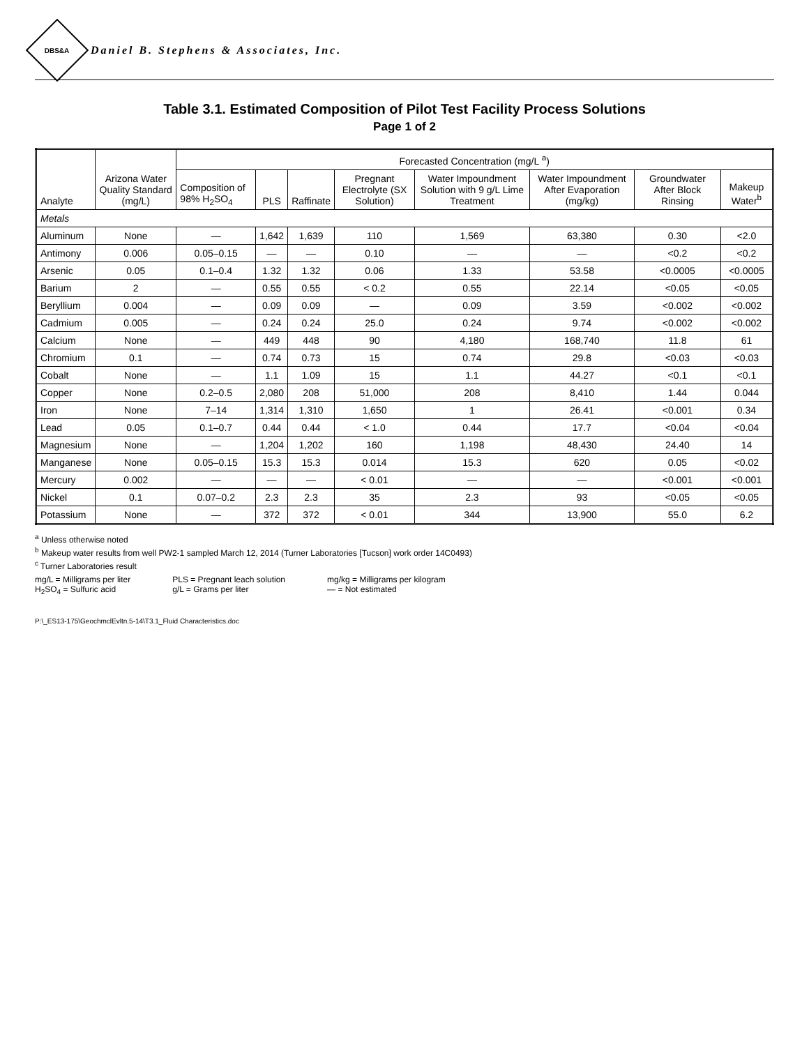DBS&A
Daniel B. Stephens & Associates, Inc.
Table 3.1. Estimated Composition of Pilot Test Facility Process Solutions
Page 1 of 2
| Analyte | Arizona Water Quality Standard (mg/L) | Forecasted Concentration (mg/L <sup>a</sup>) | | | | | | | |
| --- | --- | --- | --- | --- | --- | --- | --- | --- | --- |
| | | Composition of 98% H<sub>2</sub>SO<sub>4</sub> | PLS | Raffinate | Pregnant Electrolyte (SX Solution) | Water Impoundment Solution with 9 g/L Lime Treatment | Water Impoundment After Evaporation (mg/kg) | Groundwater After Block Rinsing | Makeup Water<sup>b</sup> |
| Metals | | | | | | | | | |
| Aluminum | None | — | 1,642 | 1,639 | 110 | 1,569 | 63,380 | 0.30 | <2.0 |
| Antimony | 0.006 | 0.05–0.15 | — | — | 0.10 | — | — | <0.2 | <0.2 |
| Arsenic | 0.05 | 0.1–0.4 | 1.32 | 1.32 | 0.06 | 1.33 | 53.58 | <0.0005 | <0.0005 |
| Barium | 2 | — | 0.55 | 0.55 | < 0.2 | 0.55 | 22.14 | <0.05 | <0.05 |
| Beryllium | 0.004 | — | 0.09 | 0.09 | — | 0.09 | 3.59 | <0.002 | <0.002 |
| Cadmium | 0.005 | — | 0.24 | 0.24 | 25.0 | 0.24 | 9.74 | <0.002 | <0.002 |
| Calcium | None | — | 449 | 448 | 90 | 4,180 | 168,740 | 11.8 | 61 |
| Chromium | 0.1 | — | 0.74 | 0.73 | 15 | 0.74 | 29.8 | <0.03 | <0.03 |
| Cobalt | None | — | 1.1 | 1.09 | 15 | 1.1 | 44.27 | <0.1 | <0.1 |
| Copper | None | 0.2–0.5 | 2,080 | 208 | 51,000 | 208 | 8,410 | 1.44 | 0.044 |
| Iron | None | 7–14 | 1,314 | 1,310 | 1,650 | 1 | 26.41 | <0.001 | 0.34 |
| Lead | 0.05 | 0.1–0.7 | 0.44 | 0.44 | < 1.0 | 0.44 | 17.7 | <0.04 | <0.04 |
| Magnesium | None | — | 1,204 | 1,202 | 160 | 1,198 | 48,430 | 24.40 | 14 |
| Manganese | None | 0.05–0.15 | 15.3 | 15.3 | 0.014 | 15.3 | 620 | 0.05 | <0.02 |
| Mercury | 0.002 | — | — | — | < 0.01 | — | — | <0.001 | <0.001 |
| Nickel | 0.1 | 0.07–0.2 | 2.3 | 2.3 | 35 | 2.3 | 93 | <0.05 | <0.05 |
| Potassium | None | — | 372 | 372 | < 0.01 | 344 | 13,900 | 55.0 | 6.2 |
<sup>a</sup> Unless otherwise noted
<sup>b</sup> Makeup water results from well PW2-1 sampled March 12, 2014 (Turner Laboratories [Tucson] work order 14C0493)
<sup>c</sup> Turner Laboratories result
mg/L = Milligrams per liter
H<sub>2</sub>SO<sub>4</sub> = Sulfuric acid
PLS = Pregnant leach solution
g/L = Grams per liter
mg/kg = Milligrams per kilogram
— = Not estimated
P:\_ES13-175\GeochmclEvltn.5-14\T3.1_Fluid Characteristics.doc